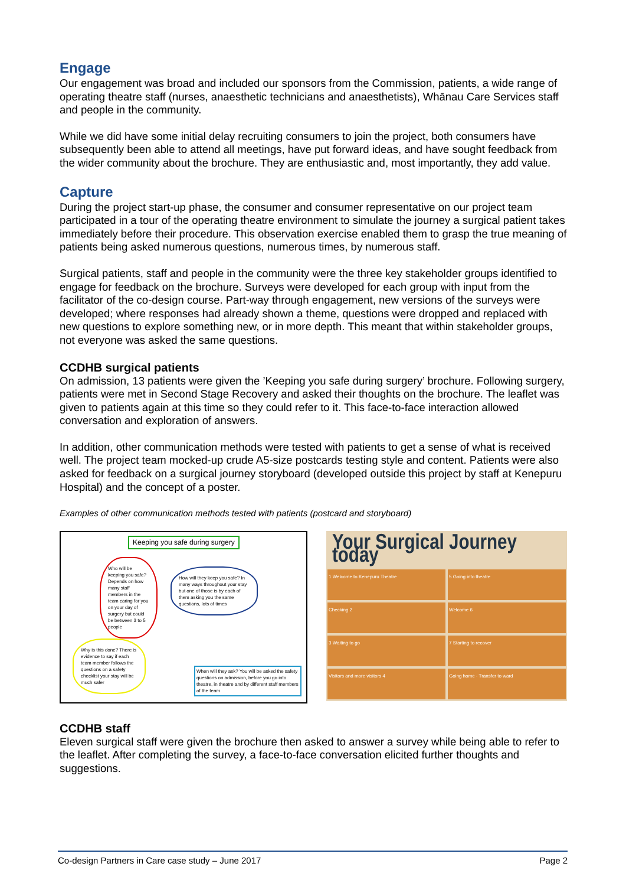Engage
Our engagement was broad and included our sponsors from the Commission, patients, a wide range of operating theatre staff (nurses, anaesthetic technicians and anaesthetists), Whānau Care Services staff and people in the community.
While we did have some initial delay recruiting consumers to join the project, both consumers have subsequently been able to attend all meetings, have put forward ideas, and have sought feedback from the wider community about the brochure. They are enthusiastic and, most importantly, they add value.
Capture
During the project start-up phase, the consumer and consumer representative on our project team participated in a tour of the operating theatre environment to simulate the journey a surgical patient takes immediately before their procedure. This observation exercise enabled them to grasp the true meaning of patients being asked numerous questions, numerous times, by numerous staff.
Surgical patients, staff and people in the community were the three key stakeholder groups identified to engage for feedback on the brochure. Surveys were developed for each group with input from the facilitator of the co-design course. Part-way through engagement, new versions of the surveys were developed; where responses had already shown a theme, questions were dropped and replaced with new questions to explore something new, or in more depth. This meant that within stakeholder groups, not everyone was asked the same questions.
CCDHB surgical patients
On admission, 13 patients were given the ’Keeping you safe during surgery’ brochure. Following surgery, patients were met in Second Stage Recovery and asked their thoughts on the brochure. The leaflet was given to patients again at this time so they could refer to it. This face-to-face interaction allowed conversation and exploration of answers.
In addition, other communication methods were tested with patients to get a sense of what is received well. The project team mocked-up crude A5-size postcards testing style and content. Patients were also asked for feedback on a surgical journey storyboard (developed outside this project by staff at Kenepuru Hospital) and the concept of a poster.
Examples of other communication methods tested with patients (postcard and storyboard)
Keeping you safe during surgery
Who will be keeping you safe? Depends on how many staff members in the team caring for you on your day of surgery but could be between 3 to 5 people
How will they keep you safe? In many ways throughout your stay but one of those is by each of them asking you the same questions, lots of times
Why is this done? There is evidence to say if each team member follows the questions on a safety checklist your stay will be much safer
When will they ask? You will be asked the safety questions on admission, before you go into theatre, in theatre and by different staff members of the team
Your Surgical Journey today
1 Welcome to Kenepuru Theatre
5 Going into theatre
Checking 2
Welcome 6
3 Waiting to go
7 Starting to recover
Visitors and more visitors 4
Going home · Transfer to ward
CCDHB staff
Eleven surgical staff were given the brochure then asked to answer a survey while being able to refer to the leaflet. After completing the survey, a face-to-face conversation elicited further thoughts and suggestions.
Co-design Partners in Care case study – June 2017 Page 2